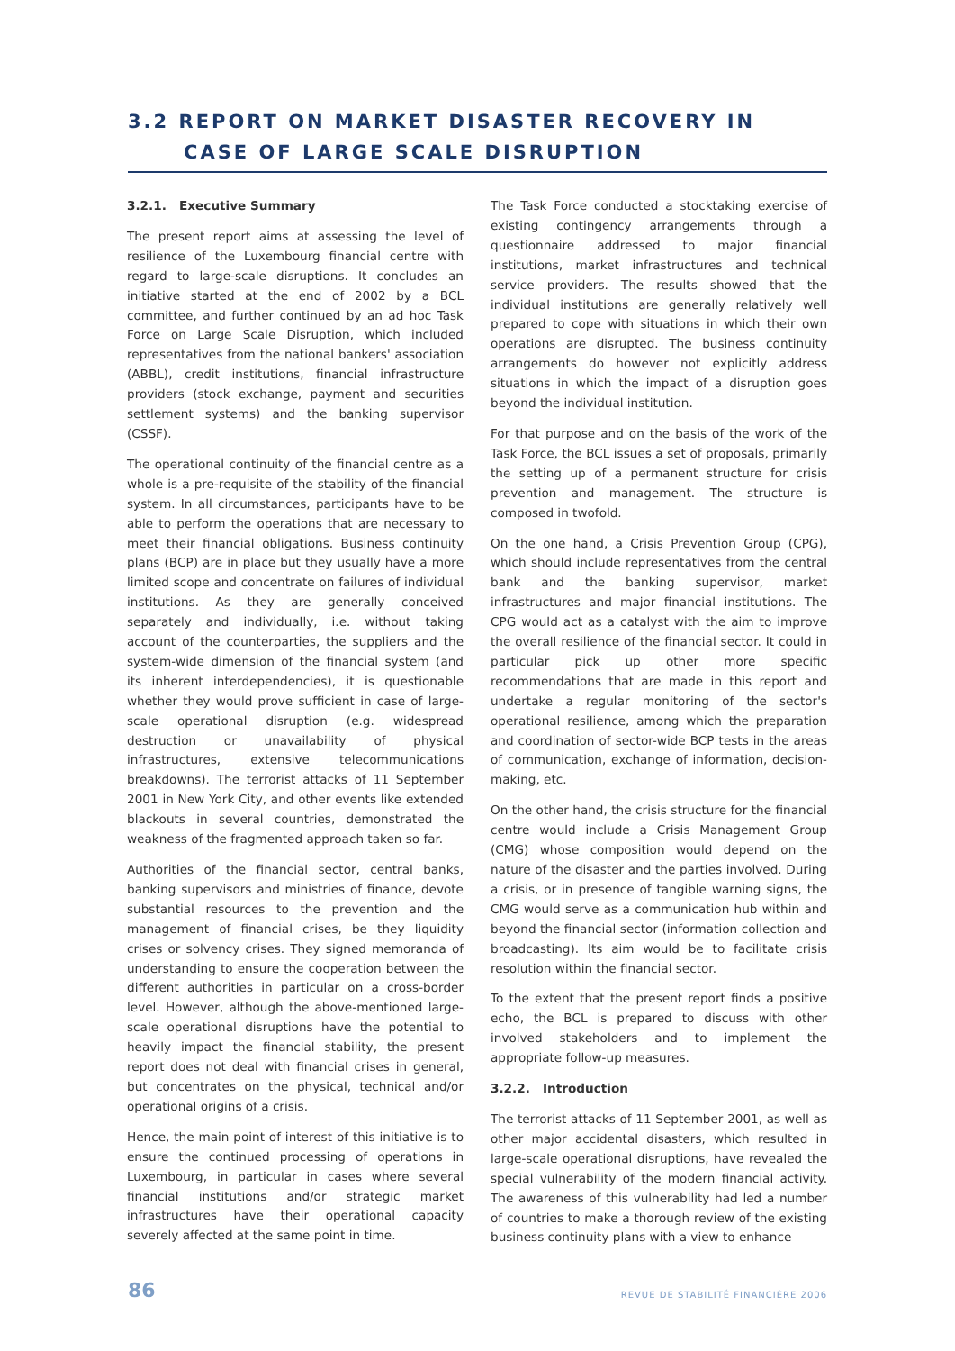3.2 REPORT ON MARKET DISASTER RECOVERY IN
CASE OF LARGE SCALE DISRUPTION
3.2.1. Executive Summary
The present report aims at assessing the level of resilience of the Luxembourg financial centre with regard to large-scale disruptions. It concludes an initiative started at the end of 2002 by a BCL committee, and further continued by an ad hoc Task Force on Large Scale Disruption, which included representatives from the national bankers' association (ABBL), credit institutions, financial infrastructure providers (stock exchange, payment and securities settlement systems) and the banking supervisor (CSSF).
The operational continuity of the financial centre as a whole is a pre-requisite of the stability of the financial system. In all circumstances, participants have to be able to perform the operations that are necessary to meet their financial obligations. Business continuity plans (BCP) are in place but they usually have a more limited scope and concentrate on failures of individual institutions. As they are generally conceived separately and individually, i.e. without taking account of the counterparties, the suppliers and the system-wide dimension of the financial system (and its inherent interdependencies), it is questionable whether they would prove sufficient in case of large-scale operational disruption (e.g. widespread destruction or unavailability of physical infrastructures, extensive telecommunications breakdowns). The terrorist attacks of 11 September 2001 in New York City, and other events like extended blackouts in several countries, demonstrated the weakness of the fragmented approach taken so far.
Authorities of the financial sector, central banks, banking supervisors and ministries of finance, devote substantial resources to the prevention and the management of financial crises, be they liquidity crises or solvency crises. They signed memoranda of understanding to ensure the cooperation between the different authorities in particular on a cross-border level. However, although the above-mentioned large-scale operational disruptions have the potential to heavily impact the financial stability, the present report does not deal with financial crises in general, but concentrates on the physical, technical and/or operational origins of a crisis.
Hence, the main point of interest of this initiative is to ensure the continued processing of operations in Luxembourg, in particular in cases where several financial institutions and/or strategic market infrastructures have their operational capacity severely affected at the same point in time.
The Task Force conducted a stocktaking exercise of existing contingency arrangements through a questionnaire addressed to major financial institutions, market infrastructures and technical service providers. The results showed that the individual institutions are generally relatively well prepared to cope with situations in which their own operations are disrupted. The business continuity arrangements do however not explicitly address situations in which the impact of a disruption goes beyond the individual institution.
For that purpose and on the basis of the work of the Task Force, the BCL issues a set of proposals, primarily the setting up of a permanent structure for crisis prevention and management. The structure is composed in twofold.
On the one hand, a Crisis Prevention Group (CPG), which should include representatives from the central bank and the banking supervisor, market infrastructures and major financial institutions. The CPG would act as a catalyst with the aim to improve the overall resilience of the financial sector. It could in particular pick up other more specific recommendations that are made in this report and undertake a regular monitoring of the sector's operational resilience, among which the preparation and coordination of sector-wide BCP tests in the areas of communication, exchange of information, decision-making, etc.
On the other hand, the crisis structure for the financial centre would include a Crisis Management Group (CMG) whose composition would depend on the nature of the disaster and the parties involved. During a crisis, or in presence of tangible warning signs, the CMG would serve as a communication hub within and beyond the financial sector (information collection and broadcasting). Its aim would be to facilitate crisis resolution within the financial sector.
To the extent that the present report finds a positive echo, the BCL is prepared to discuss with other involved stakeholders and to implement the appropriate follow-up measures.
3.2.2. Introduction
The terrorist attacks of 11 September 2001, as well as other major accidental disasters, which resulted in large-scale operational disruptions, have revealed the special vulnerability of the modern financial activity. The awareness of this vulnerability had led a number of countries to make a thorough review of the existing business continuity plans with a view to enhance
86 REVUE DE STABILITÉ FINANCIÈRE 2006